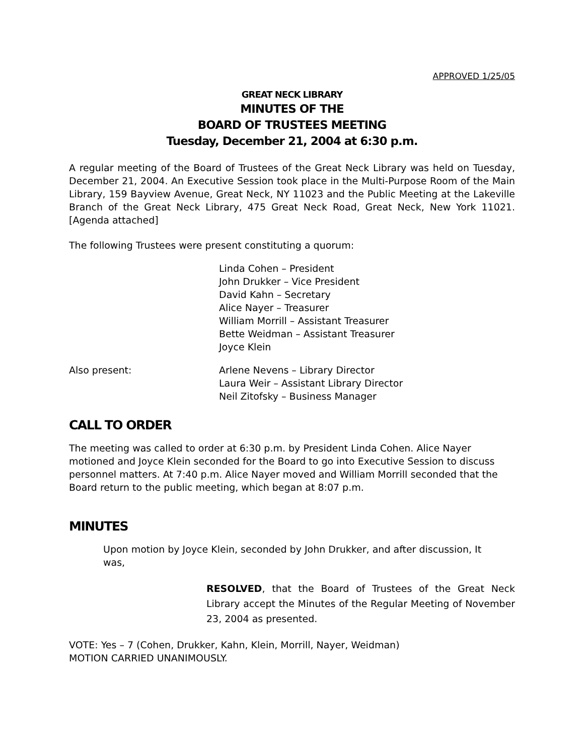APPROVED 1/25/05
GREAT NECK LIBRARY
MINUTES OF THE
BOARD OF TRUSTEES MEETING
Tuesday, December 21, 2004 at 6:30 p.m.
A regular meeting of the Board of Trustees of the Great Neck Library was held on Tuesday, December 21, 2004. An Executive Session took place in the Multi-Purpose Room of the Main Library, 159 Bayview Avenue, Great Neck, NY 11023 and the Public Meeting at the Lakeville Branch of the Great Neck Library, 475 Great Neck Road, Great Neck, New York 11021. [Agenda attached]
The following Trustees were present constituting a quorum:
Linda Cohen – President
John Drukker – Vice President
David Kahn – Secretary
Alice Nayer – Treasurer
William Morrill – Assistant Treasurer
Bette Weidman – Assistant Treasurer
Joyce Klein
Also present: Arlene Nevens – Library Director
Laura Weir – Assistant Library Director
Neil Zitofsky – Business Manager
CALL TO ORDER
The meeting was called to order at 6:30 p.m. by President Linda Cohen. Alice Nayer motioned and Joyce Klein seconded for the Board to go into Executive Session to discuss personnel matters. At 7:40 p.m. Alice Nayer moved and William Morrill seconded that the Board return to the public meeting, which began at 8:07 p.m.
MINUTES
Upon motion by Joyce Klein, seconded by John Drukker, and after discussion, It was,
RESOLVED, that the Board of Trustees of the Great Neck Library accept the Minutes of the Regular Meeting of November 23, 2004 as presented.
VOTE: Yes – 7 (Cohen, Drukker, Kahn, Klein, Morrill, Nayer, Weidman)
MOTION CARRIED UNANIMOUSLY.